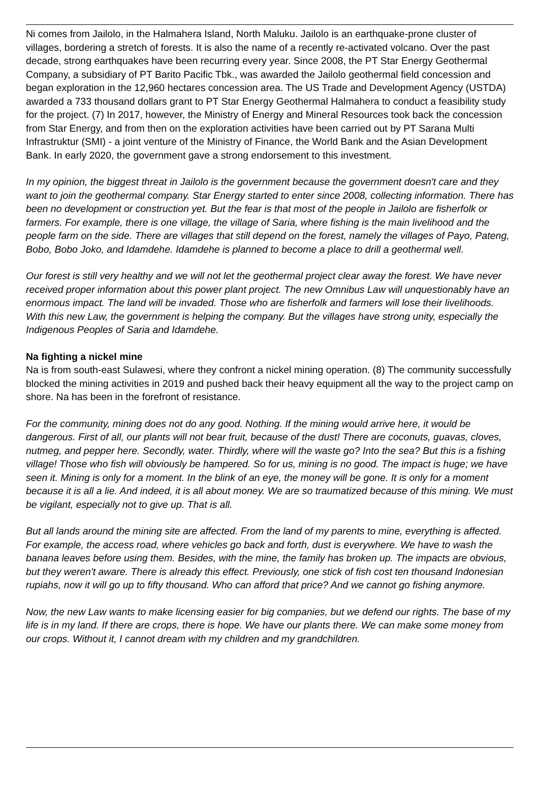Ni comes from Jailolo, in the Halmahera Island, North Maluku. Jailolo is an earthquake-prone cluster of villages, bordering a stretch of forests. It is also the name of a recently re-activated volcano. Over the past decade, strong earthquakes have been recurring every year. Since 2008, the PT Star Energy Geothermal Company, a subsidiary of PT Barito Pacific Tbk., was awarded the Jailolo geothermal field concession and began exploration in the 12,960 hectares concession area. The US Trade and Development Agency (USTDA) awarded a 733 thousand dollars grant to PT Star Energy Geothermal Halmahera to conduct a feasibility study for the project. (7) In 2017, however, the Ministry of Energy and Mineral Resources took back the concession from Star Energy, and from then on the exploration activities have been carried out by PT Sarana Multi Infrastruktur (SMI) - a joint venture of the Ministry of Finance, the World Bank and the Asian Development Bank. In early 2020, the government gave a strong endorsement to this investment.
In my opinion, the biggest threat in Jailolo is the government because the government doesn't care and they want to join the geothermal company. Star Energy started to enter since 2008, collecting information. There has been no development or construction yet. But the fear is that most of the people in Jailolo are fisherfolk or farmers. For example, there is one village, the village of Saria, where fishing is the main livelihood and the people farm on the side. There are villages that still depend on the forest, namely the villages of Payo, Pateng, Bobo, Bobo Joko, and Idamdehe. Idamdehe is planned to become a place to drill a geothermal well.
Our forest is still very healthy and we will not let the geothermal project clear away the forest. We have never received proper information about this power plant project. The new Omnibus Law will unquestionably have an enormous impact. The land will be invaded. Those who are fisherfolk and farmers will lose their livelihoods. With this new Law, the government is helping the company. But the villages have strong unity, especially the Indigenous Peoples of Saria and Idamdehe.
Na fighting a nickel mine
Na is from south-east Sulawesi, where they confront a nickel mining operation. (8) The community successfully blocked the mining activities in 2019 and pushed back their heavy equipment all the way to the project camp on shore. Na has been in the forefront of resistance.
For the community, mining does not do any good. Nothing. If the mining would arrive here, it would be dangerous. First of all, our plants will not bear fruit, because of the dust! There are coconuts, guavas, cloves, nutmeg, and pepper here. Secondly, water. Thirdly, where will the waste go? Into the sea? But this is a fishing village! Those who fish will obviously be hampered. So for us, mining is no good. The impact is huge; we have seen it. Mining is only for a moment. In the blink of an eye, the money will be gone. It is only for a moment because it is all a lie. And indeed, it is all about money. We are so traumatized because of this mining. We must be vigilant, especially not to give up. That is all.
But all lands around the mining site are affected. From the land of my parents to mine, everything is affected. For example, the access road, where vehicles go back and forth, dust is everywhere. We have to wash the banana leaves before using them. Besides, with the mine, the family has broken up. The impacts are obvious, but they weren't aware. There is already this effect. Previously, one stick of fish cost ten thousand Indonesian rupiahs, now it will go up to fifty thousand. Who can afford that price? And we cannot go fishing anymore.
Now, the new Law wants to make licensing easier for big companies, but we defend our rights. The base of my life is in my land. If there are crops, there is hope. We have our plants there. We can make some money from our crops. Without it, I cannot dream with my children and my grandchildren.